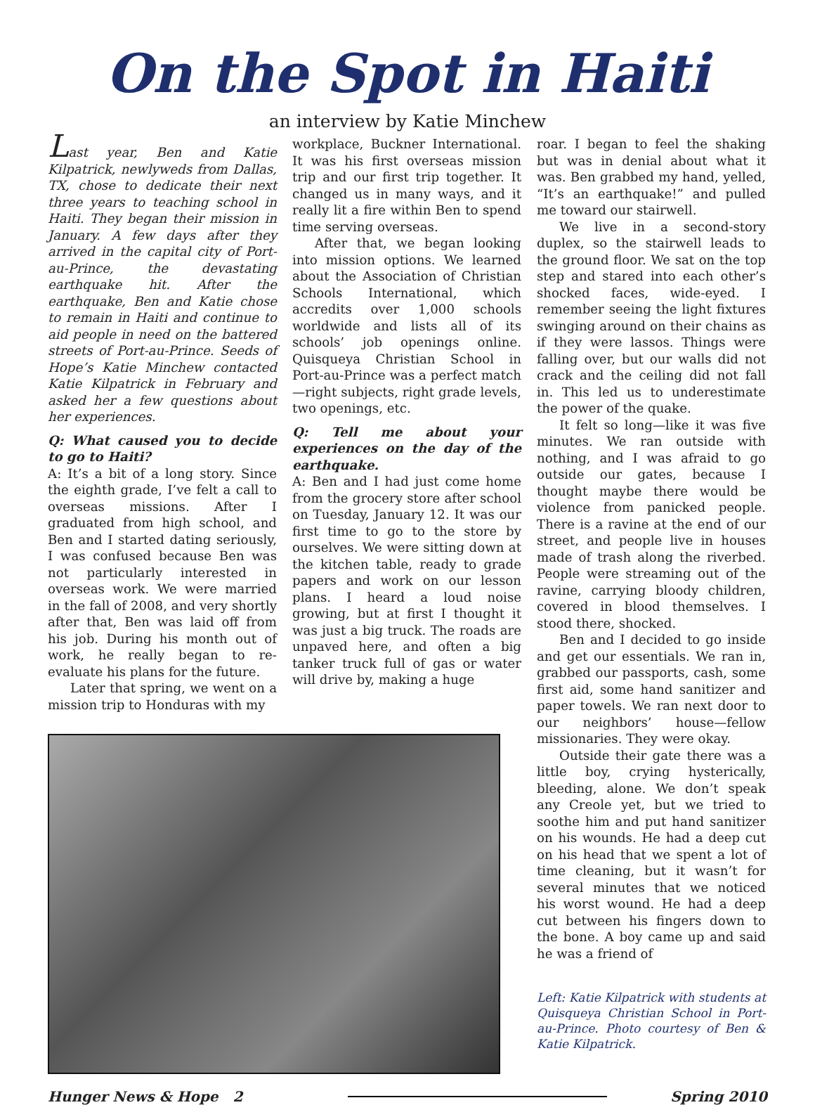On the Spot in Haiti
an interview by Katie Minchew
Last year, Ben and Katie Kilpatrick, newlyweds from Dallas, TX, chose to dedicate their next three years to teaching school in Haiti. They began their mission in January. A few days after they arrived in the capital city of Port-au-Prince, the devastating earthquake hit. After the earthquake, Ben and Katie chose to remain in Haiti and continue to aid people in need on the battered streets of Port-au-Prince. Seeds of Hope’s Katie Minchew contacted Katie Kilpatrick in February and asked her a few questions about her experiences.
Q: What caused you to decide to go to Haiti?
A: It’s a bit of a long story. Since the eighth grade, I’ve felt a call to overseas missions. After I graduated from high school, and Ben and I started dating seriously, I was confused because Ben was not particularly interested in overseas work. We were married in the fall of 2008, and very shortly after that, Ben was laid off from his job. During his month out of work, he really began to re-evaluate his plans for the future.
Later that spring, we went on a mission trip to Honduras with my
workplace, Buckner International. It was his first overseas mission trip and our first trip together. It changed us in many ways, and it really lit a fire within Ben to spend time serving overseas.
After that, we began looking into mission options. We learned about the Association of Christian Schools International, which accredits over 1,000 schools worldwide and lists all of its schools’ job openings online. Quisqueya Christian School in Port-au-Prince was a perfect match—right subjects, right grade levels, two openings, etc.
Q: Tell me about your experiences on the day of the earthquake.
A: Ben and I had just come home from the grocery store after school on Tuesday, January 12. It was our first time to go to the store by ourselves. We were sitting down at the kitchen table, ready to grade papers and work on our lesson plans. I heard a loud noise growing, but at first I thought it was just a big truck. The roads are unpaved here, and often a big tanker truck full of gas or water will drive by, making a huge
roar. I began to feel the shaking but was in denial about what it was. Ben grabbed my hand, yelled, “It’s an earthquake!” and pulled me toward our stairwell.
We live in a second-story duplex, so the stairwell leads to the ground floor. We sat on the top step and stared into each other’s shocked faces, wide-eyed. I remember seeing the light fixtures swinging around on their chains as if they were lassos. Things were falling over, but our walls did not crack and the ceiling did not fall in. This led us to underestimate the power of the quake.
It felt so long—like it was five minutes. We ran outside with nothing, and I was afraid to go outside our gates, because I thought maybe there would be violence from panicked people. There is a ravine at the end of our street, and people live in houses made of trash along the riverbed. People were streaming out of the ravine, carrying bloody children, covered in blood themselves. I stood there, shocked.
Ben and I decided to go inside and get our essentials. We ran in, grabbed our passports, cash, some first aid, some hand sanitizer and paper towels. We ran next door to our neighbors’ house—fellow missionaries. They were okay.
Outside their gate there was a little boy, crying hysterically, bleeding, alone. We don’t speak any Creole yet, but we tried to soothe him and put hand sanitizer on his wounds. He had a deep cut on his head that we spent a lot of time cleaning, but it wasn’t for several minutes that we noticed his worst wound. He had a deep cut between his fingers down to the bone. A boy came up and said he was a friend of
Left: Katie Kilpatrick with students at Quisqueya Christian School in Port-au-Prince. Photo courtesy of Ben & Katie Kilpatrick.
Hunger News & Hope 2 Spring 2010